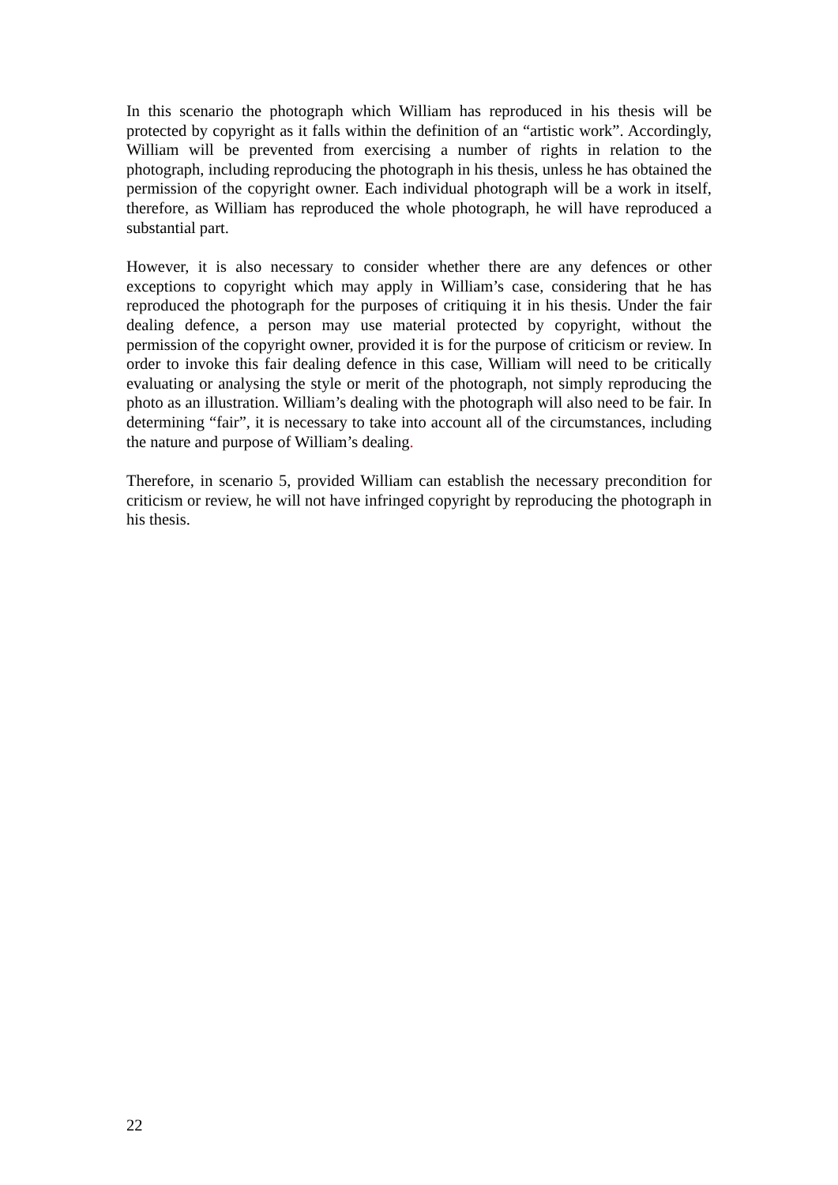In this scenario the photograph which William has reproduced in his thesis will be protected by copyright as it falls within the definition of an “artistic work”. Accordingly, William will be prevented from exercising a number of rights in relation to the photograph, including reproducing the photograph in his thesis, unless he has obtained the permission of the copyright owner. Each individual photograph will be a work in itself, therefore, as William has reproduced the whole photograph, he will have reproduced a substantial part.
However, it is also necessary to consider whether there are any defences or other exceptions to copyright which may apply in William’s case, considering that he has reproduced the photograph for the purposes of critiquing it in his thesis. Under the fair dealing defence, a person may use material protected by copyright, without the permission of the copyright owner, provided it is for the purpose of criticism or review. In order to invoke this fair dealing defence in this case, William will need to be critically evaluating or analysing the style or merit of the photograph, not simply reproducing the photo as an illustration. William’s dealing with the photograph will also need to be fair. In determining “fair”, it is necessary to take into account all of the circumstances, including the nature and purpose of William’s dealing.
Therefore, in scenario 5, provided William can establish the necessary precondition for criticism or review, he will not have infringed copyright by reproducing the photograph in his thesis.
22